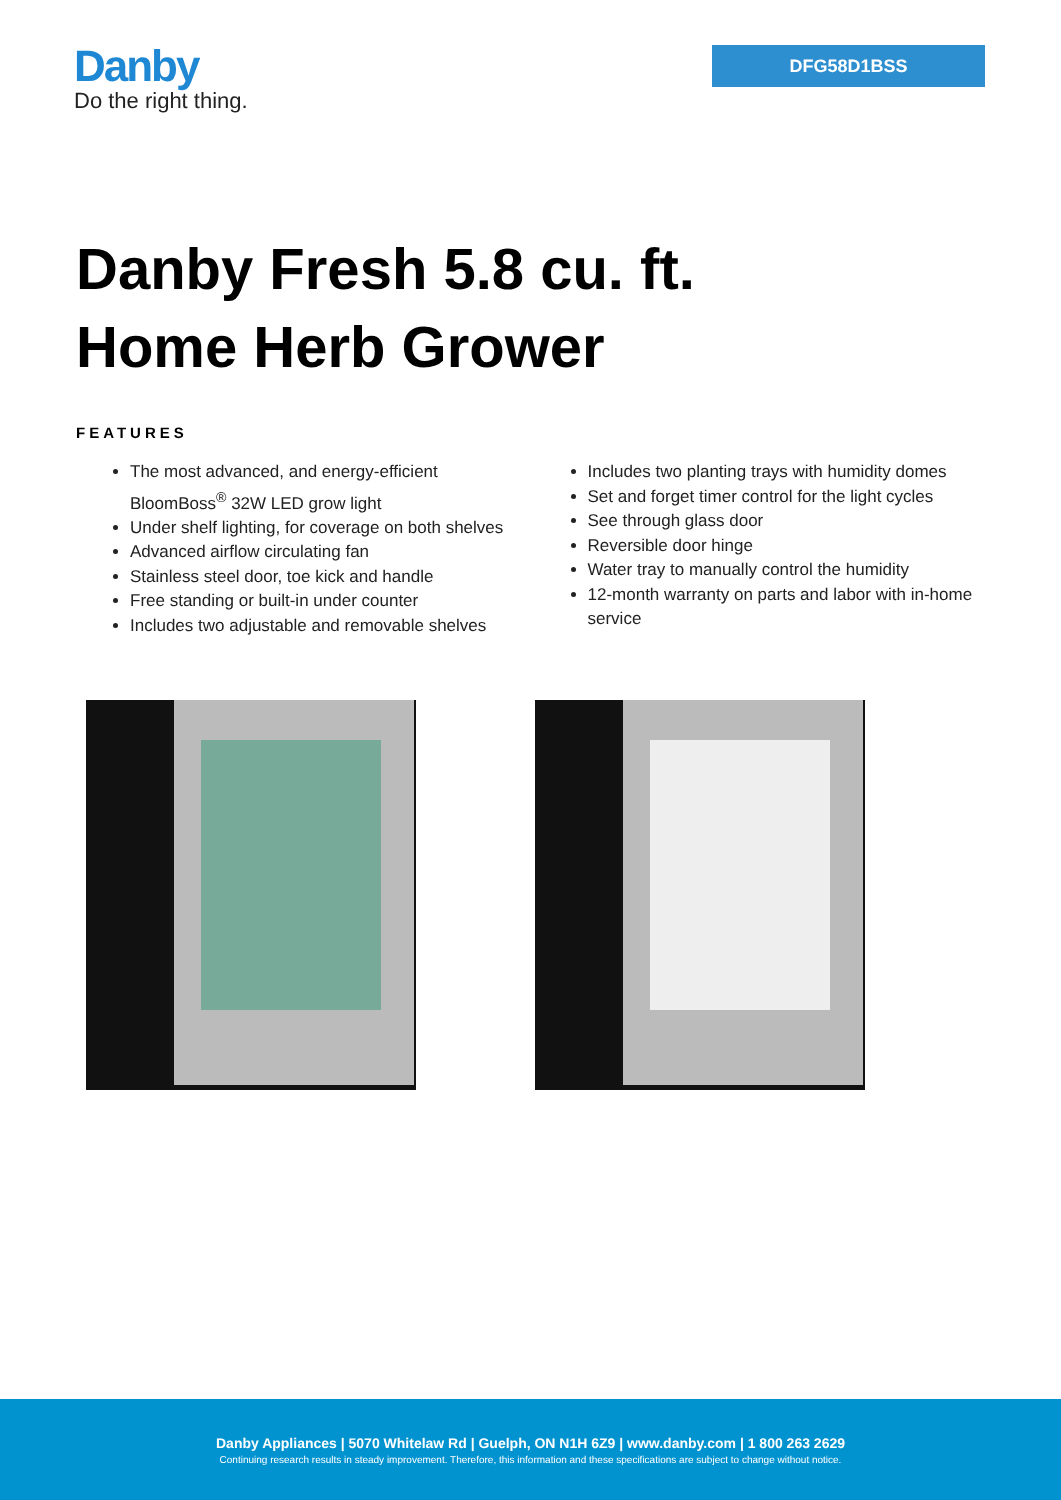Danby
Do the right thing.
DFG58D1BSS
Danby Fresh 5.8 cu. ft.
Home Herb Grower
FEATURES
The most advanced, and energy-efficient BloomBoss<sup>®</sup> 32W LED grow light
Under shelf lighting, for coverage on both shelves
Advanced airflow circulating fan
Stainless steel door, toe kick and handle
Free standing or built-in under counter
Includes two adjustable and removable shelves
Includes two planting trays with humidity domes
Set and forget timer control for the light cycles
See through glass door
Reversible door hinge
Water tray to manually control the humidity
12-month warranty on parts and labor with in-home service
Danby Appliances | 5070 Whitelaw Rd | Guelph, ON N1H 6Z9 | www.danby.com | 1 800 263 2629
Continuing research results in steady improvement. Therefore, this information and these specifications are subject to change without notice.